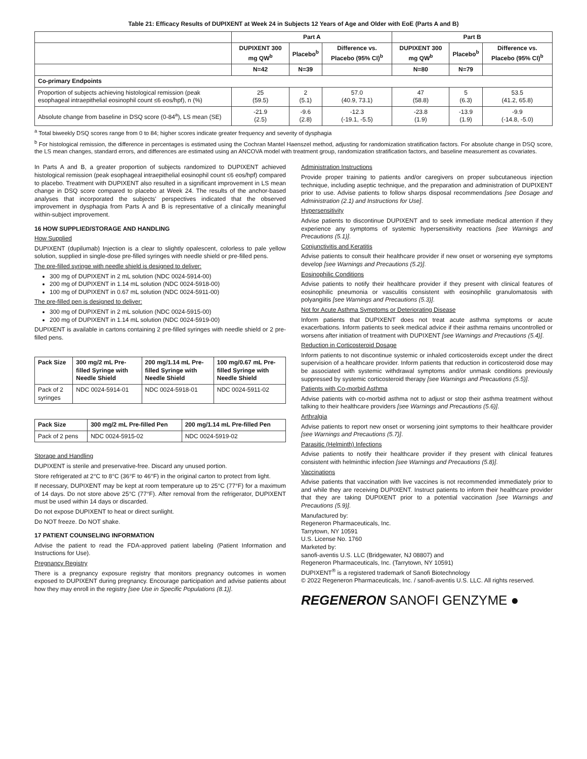Table 21: Efficacy Results of DUPIXENT at Week 24 in Subjects 12 Years of Age and Older with EoE (Parts A and B)
| | Part A | | | Part B | | |
| --- | --- | --- | --- | --- | --- | --- |
| | DUPIXENT 300 mg QW<sup>b</sup> | Placebo<sup>b</sup> | Difference vs. Placebo (95% CI)<sup>b</sup> | DUPIXENT 300 mg QW<sup>b</sup> | Placebo<sup>b</sup> | Difference vs. Placebo (95% CI)<sup>b</sup> |
| | N=42 | N=39 | | N=80 | N=79 | |
| Co-primary Endpoints | | | | | | |
| Proportion of subjects achieving histological remission (peak esophageal intraepithelial eosinophil count ≤6 eos/hpf), n (%) | 25 (59.5) | 2 (5.1) | 57.0 (40.9, 73.1) | 47 (58.8) | 5 (6.3) | 53.5 (41.2, 65.8) |
| Absolute change from baseline in DSQ score (0-84<sup>a</sup>), LS mean (SE) | -21.9 (2.5) | -9.6 (2.8) | -12.3 (-19.1, -5.5) | -23.8 (1.9) | -13.9 (1.9) | -9.9 (-14.8, -5.0) |
<sup>a</sup> Total biweekly DSQ scores range from 0 to 84; higher scores indicate greater frequency and severity of dysphagia
<sup>b</sup> For histological remission, the difference in percentages is estimated using the Cochran Mantel Haenszel method, adjusting for randomization stratification factors. For absolute change in DSQ score, the LS mean changes, standard errors, and differences are estimated using an ANCOVA model with treatment group, randomization stratification factors, and baseline measurement as covariates.
In Parts A and B, a greater proportion of subjects randomized to DUPIXENT achieved histological remission (peak esophageal intraepithelial eosinophil count ≤6 eos/hpf) compared to placebo. Treatment with DUPIXENT also resulted in a significant improvement in LS mean change in DSQ score compared to placebo at Week 24. The results of the anchor-based analyses that incorporated the subjects' perspectives indicated that the observed improvement in dysphagia from Parts A and B is representative of a clinically meaningful within-subject improvement.
16 HOW SUPPLIED/STORAGE AND HANDLING
How Supplied
DUPIXENT (dupilumab) Injection is a clear to slightly opalescent, colorless to pale yellow solution, supplied in single-dose pre-filled syringes with needle shield or pre-filled pens.
The pre-filled syringe with needle shield is designed to deliver:
300 mg of DUPIXENT in 2 mL solution (NDC 0024-5914-00)
200 mg of DUPIXENT in 1.14 mL solution (NDC 0024-5918-00)
100 mg of DUPIXENT in 0.67 mL solution (NDC 0024-5911-00)
The pre-filled pen is designed to deliver:
300 mg of DUPIXENT in 2 mL solution (NDC 0024-5915-00)
200 mg of DUPIXENT in 1.14 mL solution (NDC 0024-5919-00)
DUPIXENT is available in cartons containing 2 pre-filled syringes with needle shield or 2 pre-filled pens.
| Pack Size | 300 mg/2 mL Pre-filled Syringe with Needle Shield | 200 mg/1.14 mL Pre-filled Syringe with Needle Shield | 100 mg/0.67 mL Pre-filled Syringe with Needle Shield |
| --- | --- | --- | --- |
| Pack of 2 syringes | NDC 0024-5914-01 | NDC 0024-5918-01 | NDC 0024-5911-02 |
| Pack Size | 300 mg/2 mL Pre-filled Pen | 200 mg/1.14 mL Pre-filled Pen |
| --- | --- | --- |
| Pack of 2 pens | NDC 0024-5915-02 | NDC 0024-5919-02 |
Storage and Handling
DUPIXENT is sterile and preservative-free. Discard any unused portion.
Store refrigerated at 2°C to 8°C (36°F to 46°F) in the original carton to protect from light.
If necessary, DUPIXENT may be kept at room temperature up to 25°C (77°F) for a maximum of 14 days. Do not store above 25°C (77°F). After removal from the refrigerator, DUPIXENT must be used within 14 days or discarded.
Do not expose DUPIXENT to heat or direct sunlight.
Do NOT freeze. Do NOT shake.
17 PATIENT COUNSELING INFORMATION
Advise the patient to read the FDA-approved patient labeling (Patient Information and Instructions for Use).
Pregnancy Registry
There is a pregnancy exposure registry that monitors pregnancy outcomes in women exposed to DUPIXENT during pregnancy. Encourage participation and advise patients about how they may enroll in the registry [see Use in Specific Populations (8.1)].
Administration Instructions
Provide proper training to patients and/or caregivers on proper subcutaneous injection technique, including aseptic technique, and the preparation and administration of DUPIXENT prior to use. Advise patients to follow sharps disposal recommendations [see Dosage and Administration (2.1) and Instructions for Use].
Hypersensitivity
Advise patients to discontinue DUPIXENT and to seek immediate medical attention if they experience any symptoms of systemic hypersensitivity reactions [see Warnings and Precautions (5.1)].
Conjunctivitis and Keratitis
Advise patients to consult their healthcare provider if new onset or worsening eye symptoms develop [see Warnings and Precautions (5.2)].
Eosinophilic Conditions
Advise patients to notify their healthcare provider if they present with clinical features of eosinophilic pneumonia or vasculitis consistent with eosinophilic granulomatosis with polyangiitis [see Warnings and Precautions (5.3)].
Not for Acute Asthma Symptoms or Deteriorating Disease
Inform patients that DUPIXENT does not treat acute asthma symptoms or acute exacerbations. Inform patients to seek medical advice if their asthma remains uncontrolled or worsens after initiation of treatment with DUPIXENT [see Warnings and Precautions (5.4)].
Reduction in Corticosteroid Dosage
Inform patients to not discontinue systemic or inhaled corticosteroids except under the direct supervision of a healthcare provider. Inform patients that reduction in corticosteroid dose may be associated with systemic withdrawal symptoms and/or unmask conditions previously suppressed by systemic corticosteroid therapy [see Warnings and Precautions (5.5)].
Patients with Co-morbid Asthma
Advise patients with co-morbid asthma not to adjust or stop their asthma treatment without talking to their healthcare providers [see Warnings and Precautions (5.6)].
Arthralgia
Advise patients to report new onset or worsening joint symptoms to their healthcare provider [see Warnings and Precautions (5.7)].
Parasitic (Helminth) Infections
Advise patients to notify their healthcare provider if they present with clinical features consistent with helminthic infection [see Warnings and Precautions (5.8)].
Vaccinations
Advise patients that vaccination with live vaccines is not recommended immediately prior to and while they are receiving DUPIXENT. Instruct patients to inform their healthcare provider that they are taking DUPIXENT prior to a potential vaccination [see Warnings and Precautions (5.9)].
Manufactured by:
Regeneron Pharmaceuticals, Inc.
Tarrytown, NY 10591
U.S. License No. 1760
Marketed by:
sanofi-aventis U.S. LLC (Bridgewater, NJ 08807) and
Regeneron Pharmaceuticals, Inc. (Tarrytown, NY 10591)
DUPIXENT<sup>®</sup> is a registered trademark of Sanofi Biotechnology
© 2022 Regeneron Pharmaceuticals, Inc. / sanofi-aventis U.S. LLC. All rights reserved.
REGENERON SANOFI GENZYME ●